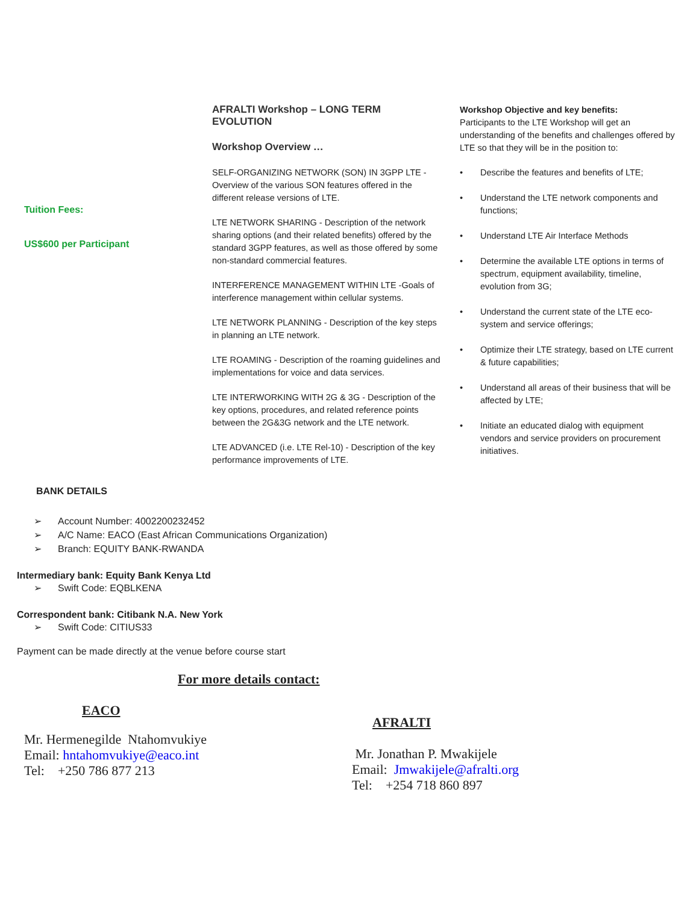Tuition Fees:
US$600 per Participant
AFRALTI Workshop – LONG TERM EVOLUTION
Workshop Overview …
SELF-ORGANIZING NETWORK (SON) IN 3GPP LTE - Overview of the various SON features offered in the different release versions of LTE.
LTE NETWORK SHARING - Description of the network sharing options (and their related benefits) offered by the standard 3GPP features, as well as those offered by some non-standard commercial features.
INTERFERENCE MANAGEMENT WITHIN LTE -Goals of interference management within cellular systems.
LTE NETWORK PLANNING - Description of the key steps in planning an LTE network.
LTE ROAMING - Description of the roaming guidelines and implementations for voice and data services.
LTE INTERWORKING WITH 2G & 3G - Description of the key options, procedures, and related reference points between the 2G&3G network and the LTE network.
LTE ADVANCED (i.e. LTE Rel-10) - Description of the key performance improvements of LTE.
Workshop Objective and key benefits:
Participants to the LTE Workshop will get an understanding of the benefits and challenges offered by LTE so that they will be in the position to:
• Describe the features and benefits of LTE;
• Understand the LTE network components and functions;
• Understand LTE Air Interface Methods
• Determine the available LTE options in terms of spectrum, equipment availability, timeline, evolution from 3G;
• Understand the current state of the LTE eco-system and service offerings;
• Optimize their LTE strategy, based on LTE current & future capabilities;
• Understand all areas of their business that will be affected by LTE;
• Initiate an educated dialog with equipment vendors and service providers on procurement initiatives.
BANK DETAILS
➢ Account Number: 4002200232452
➢ A/C Name: EACO (East African Communications Organization)
➢ Branch: EQUITY BANK-RWANDA
Intermediary bank: Equity Bank Kenya Ltd
➢ Swift Code: EQBLKENA
Correspondent bank: Citibank N.A. New York
➢ Swift Code: CITIUS33
Payment can be made directly at the venue before course start
For more details contact:
EACO
Mr. Hermenegilde Ntahomvukiye
Email: hntahomvukiye@eaco.int
Tel: +250 786 877 213
AFRALTI
Mr. Jonathan P. Mwakijele
Email: Jmwakijele@afralti.org
Tel: +254 718 860 897